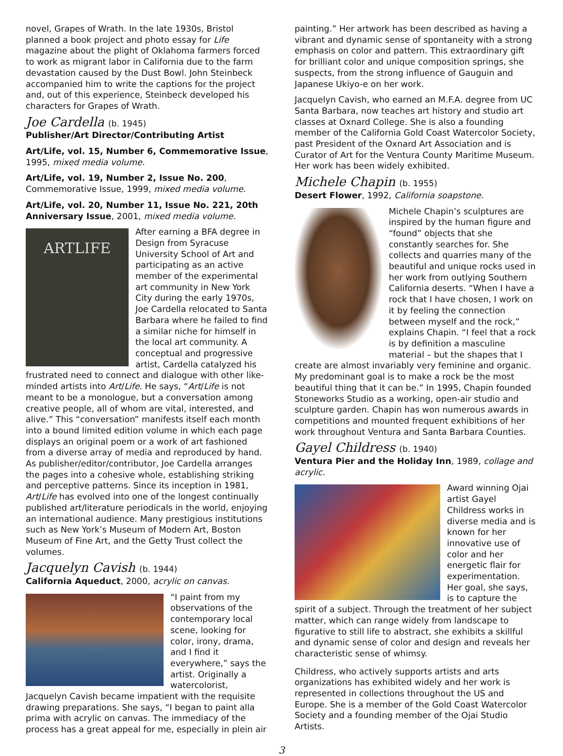novel, Grapes of Wrath. In the late 1930s, Bristol planned a book project and photo essay for Life magazine about the plight of Oklahoma farmers forced to work as migrant labor in California due to the farm devastation caused by the Dust Bowl. John Steinbeck accompanied him to write the captions for the project and, out of this experience, Steinbeck developed his characters for Grapes of Wrath.
Joe Cardella (b. 1945)
Publisher/Art Director/Contributing Artist
Art/Life, vol. 15, Number 6, Commemorative Issue, 1995, mixed media volume.
Art/Life, vol. 19, Number 2, Issue No. 200, Commemorative Issue, 1999, mixed media volume.
Art/Life, vol. 20, Number 11, Issue No. 221, 20th Anniversary Issue, 2001, mixed media volume.
ARTLIFE
After earning a BFA degree in Design from Syracuse University School of Art and participating as an active member of the experimental art community in New York City during the early 1970s, Joe Cardella relocated to Santa Barbara where he failed to find a similar niche for himself in the local art community. A conceptual and progressive artist, Cardella catalyzed his frustrated need to connect and dialogue with other like-minded artists into Art/Life. He says, “Art/Life is not meant to be a monologue, but a conversation among creative people, all of whom are vital, interested, and alive.” This “conversation” manifests itself each month into a bound limited edition volume in which each page displays an original poem or a work of art fashioned from a diverse array of media and reproduced by hand. As publisher/editor/contributor, Joe Cardella arranges the pages into a cohesive whole, establishing striking and perceptive patterns. Since its inception in 1981, Art/Life has evolved into one of the longest continually published art/literature periodicals in the world, enjoying an international audience. Many prestigious institutions such as New York’s Museum of Modern Art, Boston Museum of Fine Art, and the Getty Trust collect the volumes.
Jacquelyn Cavish (b. 1944)
California Aqueduct, 2000, acrylic on canvas.
“I paint from my observations of the contemporary local scene, looking for color, irony, drama, and I find it everywhere,” says the artist. Originally a watercolorist, Jacquelyn Cavish became impatient with the requisite drawing preparations. She says, “I began to paint alla prima with acrylic on canvas. The immediacy of the process has a great appeal for me, especially in plein air
painting.” Her artwork has been described as having a vibrant and dynamic sense of spontaneity with a strong emphasis on color and pattern. This extraordinary gift for brilliant color and unique composition springs, she suspects, from the strong influence of Gauguin and Japanese Ukiyo-e on her work.
Jacquelyn Cavish, who earned an M.F.A. degree from UC Santa Barbara, now teaches art history and studio art classes at Oxnard College. She is also a founding member of the California Gold Coast Watercolor Society, past President of the Oxnard Art Association and is Curator of Art for the Ventura County Maritime Museum. Her work has been widely exhibited.
Michele Chapin (b. 1955)
Desert Flower, 1992, California soapstone.
Michele Chapin’s sculptures are inspired by the human figure and “found” objects that she constantly searches for. She collects and quarries many of the beautiful and unique rocks used in her work from outlying Southern California deserts. “When I have a rock that I have chosen, I work on it by feeling the connection between myself and the rock,” explains Chapin. “I feel that a rock is by definition a masculine material – but the shapes that I create are almost invariably very feminine and organic. My predominant goal is to make a rock be the most beautiful thing that it can be.” In 1995, Chapin founded Stoneworks Studio as a working, open-air studio and sculpture garden. Chapin has won numerous awards in competitions and mounted frequent exhibitions of her work throughout Ventura and Santa Barbara Counties.
Gayel Childress (b. 1940)
Ventura Pier and the Holiday Inn, 1989, collage and acrylic.
Award winning Ojai artist Gayel Childress works in diverse media and is known for her innovative use of color and her energetic flair for experimentation. Her goal, she says, is to capture the spirit of a subject. Through the treatment of her subject matter, which can range widely from landscape to figurative to still life to abstract, she exhibits a skillful and dynamic sense of color and design and reveals her characteristic sense of whimsy.
Childress, who actively supports artists and arts organizations has exhibited widely and her work is represented in collections throughout the US and Europe. She is a member of the Gold Coast Watercolor Society and a founding member of the Ojai Studio Artists.
3